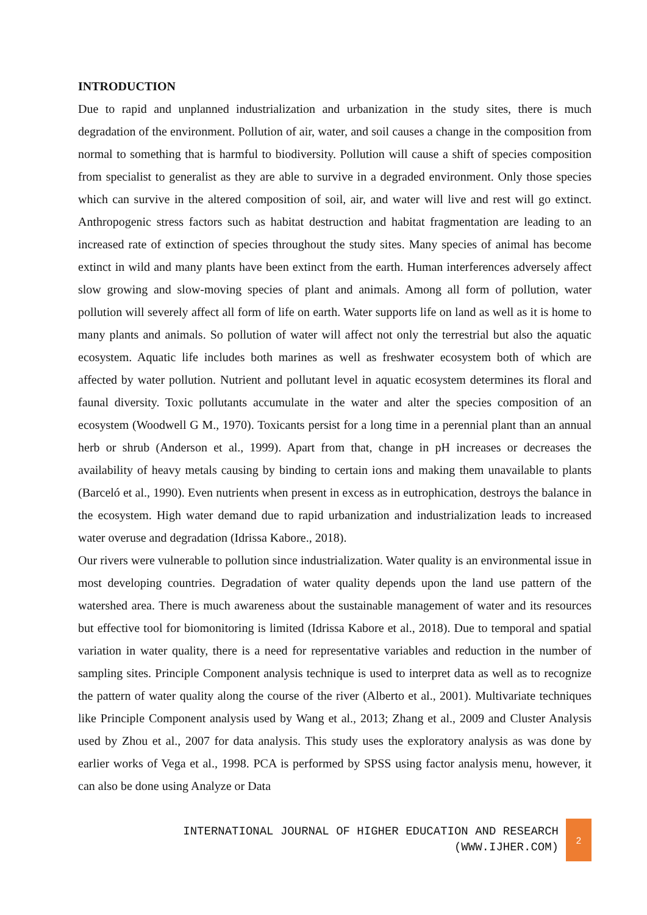INTRODUCTION
Due to rapid and unplanned industrialization and urbanization in the study sites, there is much degradation of the environment. Pollution of air, water, and soil causes a change in the composition from normal to something that is harmful to biodiversity. Pollution will cause a shift of species composition from specialist to generalist as they are able to survive in a degraded environment. Only those species which can survive in the altered composition of soil, air, and water will live and rest will go extinct. Anthropogenic stress factors such as habitat destruction and habitat fragmentation are leading to an increased rate of extinction of species throughout the study sites. Many species of animal has become extinct in wild and many plants have been extinct from the earth. Human interferences adversely affect slow growing and slow-moving species of plant and animals. Among all form of pollution, water pollution will severely affect all form of life on earth. Water supports life on land as well as it is home to many plants and animals. So pollution of water will affect not only the terrestrial but also the aquatic ecosystem. Aquatic life includes both marines as well as freshwater ecosystem both of which are affected by water pollution. Nutrient and pollutant level in aquatic ecosystem determines its floral and faunal diversity. Toxic pollutants accumulate in the water and alter the species composition of an ecosystem (Woodwell G M., 1970). Toxicants persist for a long time in a perennial plant than an annual herb or shrub (Anderson et al., 1999). Apart from that, change in pH increases or decreases the availability of heavy metals causing by binding to certain ions and making them unavailable to plants (Barceló et al., 1990). Even nutrients when present in excess as in eutrophication, destroys the balance in the ecosystem. High water demand due to rapid urbanization and industrialization leads to increased water overuse and degradation (Idrissa Kabore., 2018).
Our rivers were vulnerable to pollution since industrialization. Water quality is an environmental issue in most developing countries. Degradation of water quality depends upon the land use pattern of the watershed area. There is much awareness about the sustainable management of water and its resources but effective tool for biomonitoring is limited (Idrissa Kabore et al., 2018). Due to temporal and spatial variation in water quality, there is a need for representative variables and reduction in the number of sampling sites. Principle Component analysis technique is used to interpret data as well as to recognize the pattern of water quality along the course of the river (Alberto et al., 2001). Multivariate techniques like Principle Component analysis used by Wang et al., 2013; Zhang et al., 2009 and Cluster Analysis used by Zhou et al., 2007 for data analysis. This study uses the exploratory analysis as was done by earlier works of Vega et al., 1998. PCA is performed by SPSS using factor analysis menu, however, it can also be done using Analyze or Data
INTERNATIONAL JOURNAL OF HIGHER EDUCATION AND RESEARCH
(WWW.IJHER.COM)
2